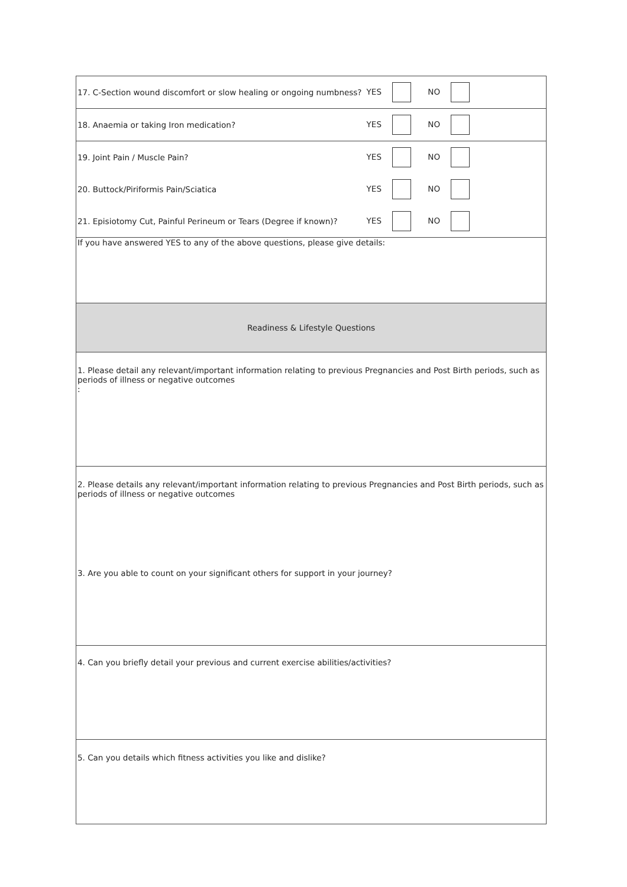| 17. C-Section wound discomfort or slow healing or ongoing numbness? | YES | NO | |
| 18. Anaemia or taking Iron medication? | YES | NO | |
| 19. Joint Pain / Muscle Pain? | YES | NO | |
| 20. Buttock/Piriformis Pain/Sciatica | YES | NO | |
| 21. Episiotomy Cut, Painful Perineum or Tears (Degree if known)? | YES | NO | |
| If you have answered YES to any of the above questions, please give details: | | | |
| Readiness & Lifestyle Questions | | | |
| 1. Please detail any relevant/important information relating to previous Pregnancies and Post Birth periods, such as periods of illness or negative outcomes : | | | |
| 2. Please details any relevant/important information relating to previous Pregnancies and Post Birth periods, such as periods of illness or negative outcomes | | | |
| 3. Are you able to count on your significant others for support in your journey? | | | |
| 4. Can you briefly detail your previous and current exercise abilities/activities? | | | |
| 5. Can you details which fitness activities you like and dislike? | | | |